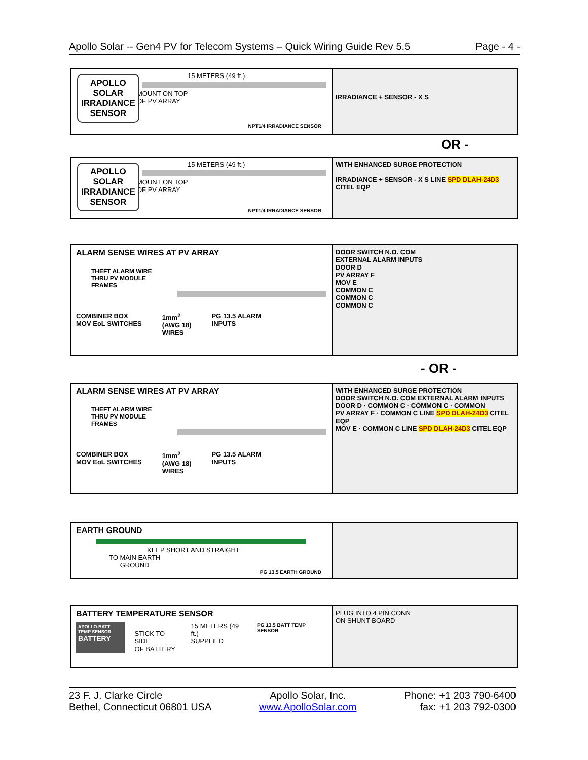Apollo Solar -- Gen4 PV for Telecom Systems – Quick Wiring Guide Rev 5.5 Page - 4 -
APOLLO
SOLAR
IRRADIANCE
SENSOR
15 METERS (49 ft.)
MOUNT ON TOP
OF PV ARRAY
NPT1/4 IRRADIANCE SENSOR
IRRADIANCE + SENSOR - X S
OR -
APOLLO
SOLAR
IRRADIANCE
SENSOR
15 METERS (49 ft.)
MOUNT ON TOP
OF PV ARRAY
NPT1/4 IRRADIANCE SENSOR
WITH ENHANCED SURGE PROTECTION
IRRADIANCE + SENSOR - X S LINE SPD DLAH-24D3 CITEL EQP
ALARM SENSE WIRES AT PV ARRAY
THEFT ALARM WIRE
THRU PV MODULE
FRAMES
COMBINER BOX
MOV EoL SWITCHES 1mm<sup>2</sup>
(AWG 18)
WIRES PG 13.5 ALARM
INPUTS
DOOR SWITCH N.O. COM
EXTERNAL ALARM INPUTS
DOOR D
PV ARRAY F
MOV E
COMMON C
COMMON C
COMMON C
- OR -
ALARM SENSE WIRES AT PV ARRAY
THEFT ALARM WIRE
THRU PV MODULE
FRAMES
COMBINER BOX
MOV EoL SWITCHES 1mm<sup>2</sup>
(AWG 18)
WIRES PG 13.5 ALARM
INPUTS
WITH ENHANCED SURGE PROTECTION
DOOR SWITCH N.O. COM EXTERNAL ALARM INPUTS
DOOR D · COMMON C · COMMON C · COMMON
PV ARRAY F · COMMON C LINE SPD DLAH-24D3 CITEL EQP
MOV E · COMMON C LINE SPD DLAH-24D3 CITEL EQP
EARTH GROUND
KEEP SHORT AND STRAIGHT
TO MAIN EARTH
GROUND
PG 13.5 EARTH GROUND
BATTERY TEMPERATURE SENSOR
APOLLO BATT TEMP SENSOR
BATTERY
STICK TO SIDE
OF BATTERY
15 METERS (49 ft.)
SUPPLIED
PG 13.5 BATT TEMP SENSOR
PLUG INTO 4 PIN CONN
ON SHUNT BOARD
23 F. J. Clarke Circle
Bethel, Connecticut 06801 USA Apollo Solar, Inc.
www.ApolloSolar.com Phone: +1 203 790-6400
fax: +1 203 792-0300